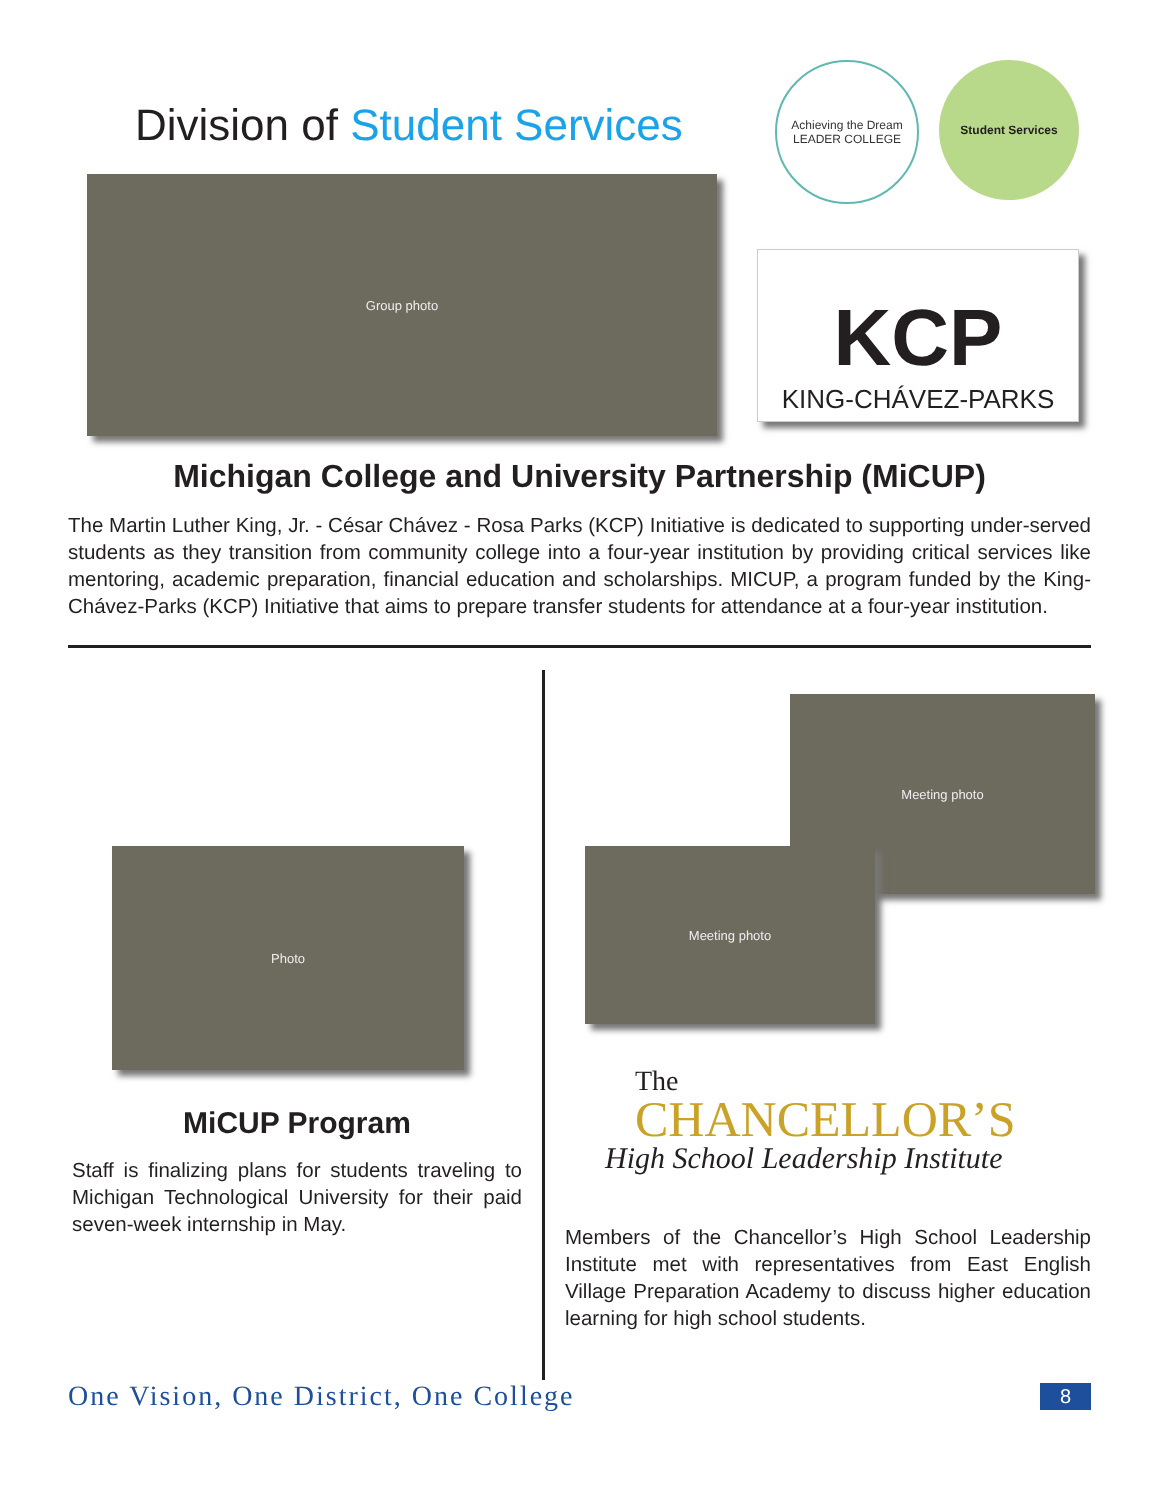Division of Student Services
Achieving the Dream
LEADER COLLEGE
Student Services
Group photo
KCP
KING-CHÁVEZ-PARKS
Michigan College and University Partnership (MiCUP)
The Martin Luther King, Jr. - César Chávez - Rosa Parks (KCP) Initiative is dedicated to supporting under-served students as they transition from community college into a four-year institution by providing critical services like mentoring, academic preparation, financial education and scholarships. MICUP, a program funded by the King-Chávez-Parks (KCP) Initiative that aims to prepare transfer students for attendance at a four-year institution.
Photo
MiCUP Program
Staff is finalizing plans for students traveling to Michigan Technological University for their paid seven-week internship in May.
Meeting photo
Meeting photo
The
CHANCELLOR’S
High School Leadership Institute
Members of the Chancellor’s High School Leadership Institute met with representatives from East English Village Preparation Academy to discuss higher education learning for high school students.
One Vision, One District, One College 8